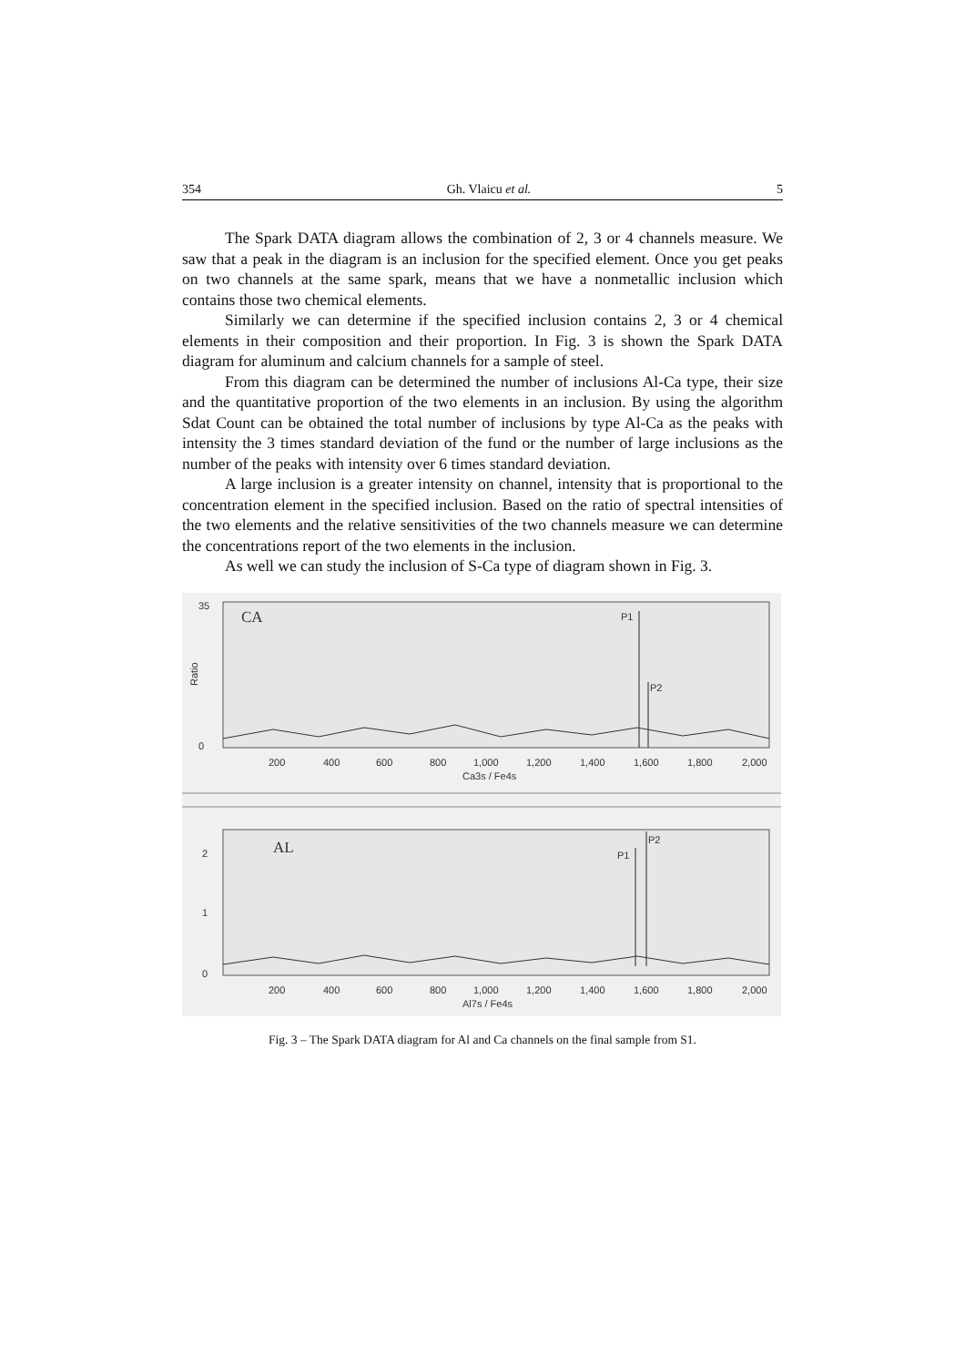354 Gh. Vlaicu et al. 5
The Spark DATA diagram allows the combination of 2, 3 or 4 channels measure. We saw that a peak in the diagram is an inclusion for the specified element. Once you get peaks on two channels at the same spark, means that we have a nonmetallic inclusion which contains those two chemical elements.
Similarly we can determine if the specified inclusion contains 2, 3 or 4 chemical elements in their composition and their proportion. In Fig. 3 is shown the Spark DATA diagram for aluminum and calcium channels for a sample of steel.
From this diagram can be determined the number of inclusions Al-Ca type, their size and the quantitative proportion of the two elements in an inclusion. By using the algorithm Sdat Count can be obtained the total number of inclusions by type Al-Ca as the peaks with intensity the 3 times standard deviation of the fund or the number of large inclusions as the number of the peaks with intensity over 6 times standard deviation.
A large inclusion is a greater intensity on channel, intensity that is proportional to the concentration element in the specified inclusion. Based on the ratio of spectral intensities of the two elements and the relative sensitivities of the two channels measure we can determine the concentrations report of the two elements in the inclusion.
As well we can study the inclusion of S-Ca type of diagram shown in Fig. 3.
CA
P1
P2
35
0
Ratio
200
400
600
800
1,000
1,200
1,400
1,600
1,800
2,000
Ca3s / Fe4s
AL
P1
P2
2
1
0
200
400
600
800
1,000
1,200
1,400
1,600
1,800
2,000
Al7s / Fe4s
Fig. 3 – The Spark DATA diagram for Al and Ca channels on the final sample from S1.